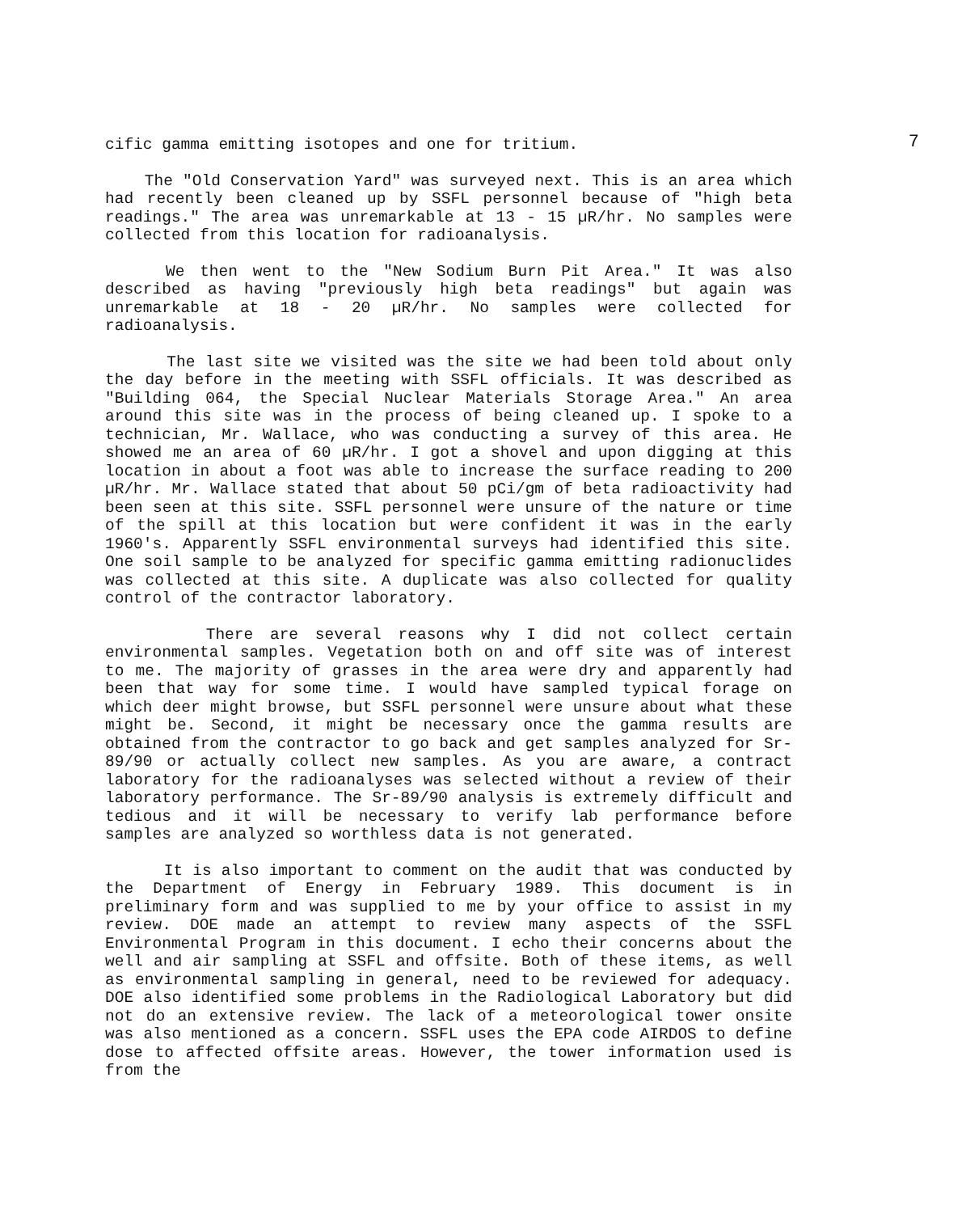7
cific gamma emitting isotopes and one for tritium.
The "Old Conservation Yard" was surveyed next. This is an area which had recently been cleaned up by SSFL personnel because of "high beta readings." The area was unremarkable at 13 - 15 µR/hr. No samples were collected from this location for radioanalysis.
We then went to the "New Sodium Burn Pit Area." It was also described as having "previously high beta readings" but again was unremarkable at 18 - 20 µR/hr. No samples were collected for radioanalysis.
The last site we visited was the site we had been told about only the day before in the meeting with SSFL officials. It was described as "Building 064, the Special Nuclear Materials Storage Area." An area around this site was in the process of being cleaned up. I spoke to a technician, Mr. Wallace, who was conducting a survey of this area. He showed me an area of 60 µR/hr. I got a shovel and upon digging at this location in about a foot was able to increase the surface reading to 200 µR/hr. Mr. Wallace stated that about 50 pCi/gm of beta radioactivity had been seen at this site. SSFL personnel were unsure of the nature or time of the spill at this location but were confident it was in the early 1960's. Apparently SSFL environmental surveys had identified this site. One soil sample to be analyzed for specific gamma emitting radionuclides was collected at this site. A duplicate was also collected for quality control of the contractor laboratory.
There are several reasons why I did not collect certain environmental samples. Vegetation both on and off site was of interest to me. The majority of grasses in the area were dry and apparently had been that way for some time. I would have sampled typical forage on which deer might browse, but SSFL personnel were unsure about what these might be. Second, it might be necessary once the gamma results are obtained from the contractor to go back and get samples analyzed for Sr-89/90 or actually collect new samples. As you are aware, a contract laboratory for the radioanalyses was selected without a review of their laboratory performance. The Sr-89/90 analysis is extremely difficult and tedious and it will be necessary to verify lab performance before samples are analyzed so worthless data is not generated.
It is also important to comment on the audit that was conducted by the Department of Energy in February 1989. This document is in preliminary form and was supplied to me by your office to assist in my review. DOE made an attempt to review many aspects of the SSFL Environmental Program in this document. I echo their concerns about the well and air sampling at SSFL and offsite. Both of these items, as well as environmental sampling in general, need to be reviewed for adequacy. DOE also identified some problems in the Radiological Laboratory but did not do an extensive review. The lack of a meteorological tower onsite was also mentioned as a concern. SSFL uses the EPA code AIRDOS to define dose to affected offsite areas. However, the tower information used is from the